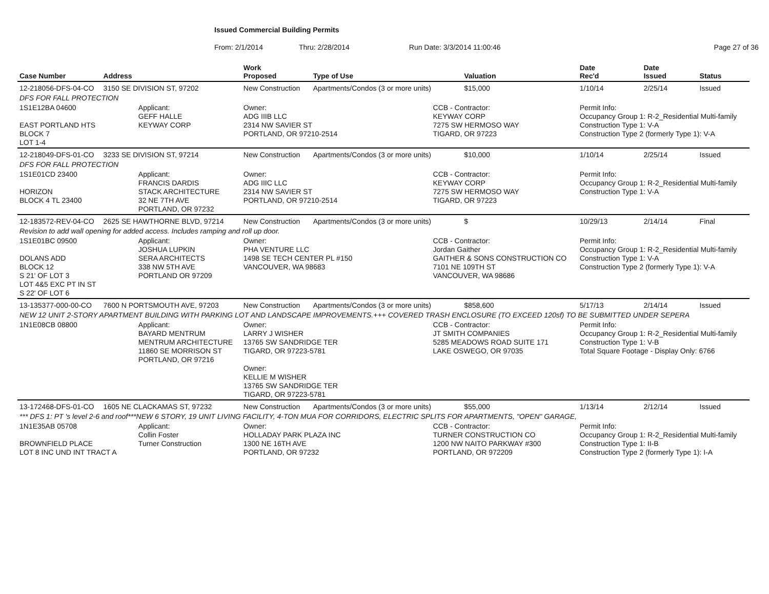Issued Commercial Building Permits
From: 2/1/2014 Thru: 2/28/2014 Run Date: 3/3/2014 11:00:46 Page 27 of 36
| Case Number | Address | | Work Proposed | Type of Use | | Valuation | Date Rec'd | Date Issued | Status |
| --- | --- | --- | --- | --- | --- | --- | --- | --- | --- |
| 12-218056-DFS-04-CO | 3150 SE DIVISION ST, 97202 | | New Construction | Apartments/Condos (3 or more units) | | $15,000 | 1/10/14 | 2/25/14 | Issued |
| DFS FOR FALL PROTECTION | | | | | | | | | |
| 1S1E12BA 04600 EAST PORTLAND HTS BLOCK 7 LOT 1-4 | | Applicant: GEFF HALLE KEYWAY CORP | Owner: ADG IIIB LLC 2314 NW SAVIER ST PORTLAND, OR 97210-2514 | | CCB - Contractor: KEYWAY CORP 7275 SW HERMOSO WAY TIGARD, OR 97223 | | Permit Info: Occupancy Group 1: R-2_Residential Multi-family Construction Type 1: V-A Construction Type 2 (formerly Type 1): V-A | | |
| 12-218049-DFS-01-CO | 3233 SE DIVISION ST, 97214 | | New Construction | Apartments/Condos (3 or more units) | | $10,000 | 1/10/14 | 2/25/14 | Issued |
| DFS FOR FALL PROTECTION | | | | | | | | | |
| 1S1E01CD 23400 HORIZON BLOCK 4 TL 23400 | | Applicant: FRANCIS DARDIS STACK ARCHITECTURE 32 NE 7TH AVE PORTLAND, OR 97232 | Owner: ADG IIIC LLC 2314 NW SAVIER ST PORTLAND, OR 97210-2514 | | CCB - Contractor: KEYWAY CORP 7275 SW HERMOSO WAY TIGARD, OR 97223 | | Permit Info: Occupancy Group 1: R-2_Residential Multi-family Construction Type 1: V-A | | |
| 12-183572-REV-04-CO | 2625 SE HAWTHORNE BLVD, 97214 | | New Construction | Apartments/Condos (3 or more units) | | $ | 10/29/13 | 2/14/14 | Final |
| Revision to add wall opening for added access. Includes ramping and roll up door. | | | | | | | | | |
| 1S1E01BC 09500 DOLANS ADD BLOCK 12 S 21' OF LOT 3 LOT 4&5 EXC PT IN ST S 22' OF LOT 6 | | Applicant: JOSHUA LUPKIN SERA ARCHITECTS 338 NW 5TH AVE PORTLAND OR 97209 | Owner: PHA VENTURE LLC 1498 SE TECH CENTER PL #150 VANCOUVER, WA 98683 | | CCB - Contractor: Jordan Gaither GAITHER & SONS CONSTRUCTION CO 7101 NE 109TH ST VANCOUVER, WA 98686 | | Permit Info: Occupancy Group 1: R-2_Residential Multi-family Construction Type 1: V-A Construction Type 2 (formerly Type 1): V-A | | |
| 13-135377-000-00-CO | 7600 N PORTSMOUTH AVE, 97203 | | New Construction | Apartments/Condos (3 or more units) | | $858,600 | 5/17/13 | 2/14/14 | Issued |
| NEW 12 UNIT 2-STORY APARTMENT BUILDING WITH PARKING LOT AND LANDSCAPE IMPROVEMENTS.+++ COVERED TRASH ENCLOSURE (TO EXCEED 120sf) TO BE SUBMITTED UNDER SEPERA | | | | | | | | | |
| 1N1E08CB 08800 | | Applicant: BAYARD MENTRUM MENTRUM ARCHITECTURE 11860 SE MORRISON ST PORTLAND, OR 97216 | Owner: LARRY J WISHER 13765 SW SANDRIDGE TER TIGARD, OR 97223-5781 Owner: KELLIE M WISHER 13765 SW SANDRIDGE TER TIGARD, OR 97223-5781 | | CCB - Contractor: JT SMITH COMPANIES 5285 MEADOWS ROAD SUITE 171 LAKE OSWEGO, OR 97035 | | Permit Info: Occupancy Group 1: R-2_Residential Multi-family Construction Type 1: V-B Total Square Footage - Display Only: 6766 | | |
| 13-172468-DFS-01-CO | 1605 NE CLACKAMAS ST, 97232 | | New Construction | Apartments/Condos (3 or more units) | | $55,000 | 1/13/14 | 2/12/14 | Issued |
| *** DFS 1: PT 's level 2-6 and roof***NEW 6 STORY, 19 UNIT LIVING FACILITY, 4-TON MUA FOR CORRIDORS, ELECTRIC SPLITS FOR APARTMENTS, "OPEN" GARAGE, | | | | | | | | | |
| 1N1E35AB 05708 BROWNFIELD PLACE LOT 8 INC UND INT TRACT A | | Applicant: Collin Foster Turner Construction | Owner: HOLLADAY PARK PLAZA INC 1300 NE 16TH AVE PORTLAND, OR 97232 | | CCB - Contractor: TURNER CONSTRUCTION CO 1200 NW NAITO PARKWAY #300 PORTLAND, OR 972209 | | Permit Info: Occupancy Group 1: R-2_Residential Multi-family Construction Type 1: II-B Construction Type 2 (formerly Type 1): I-A | | |